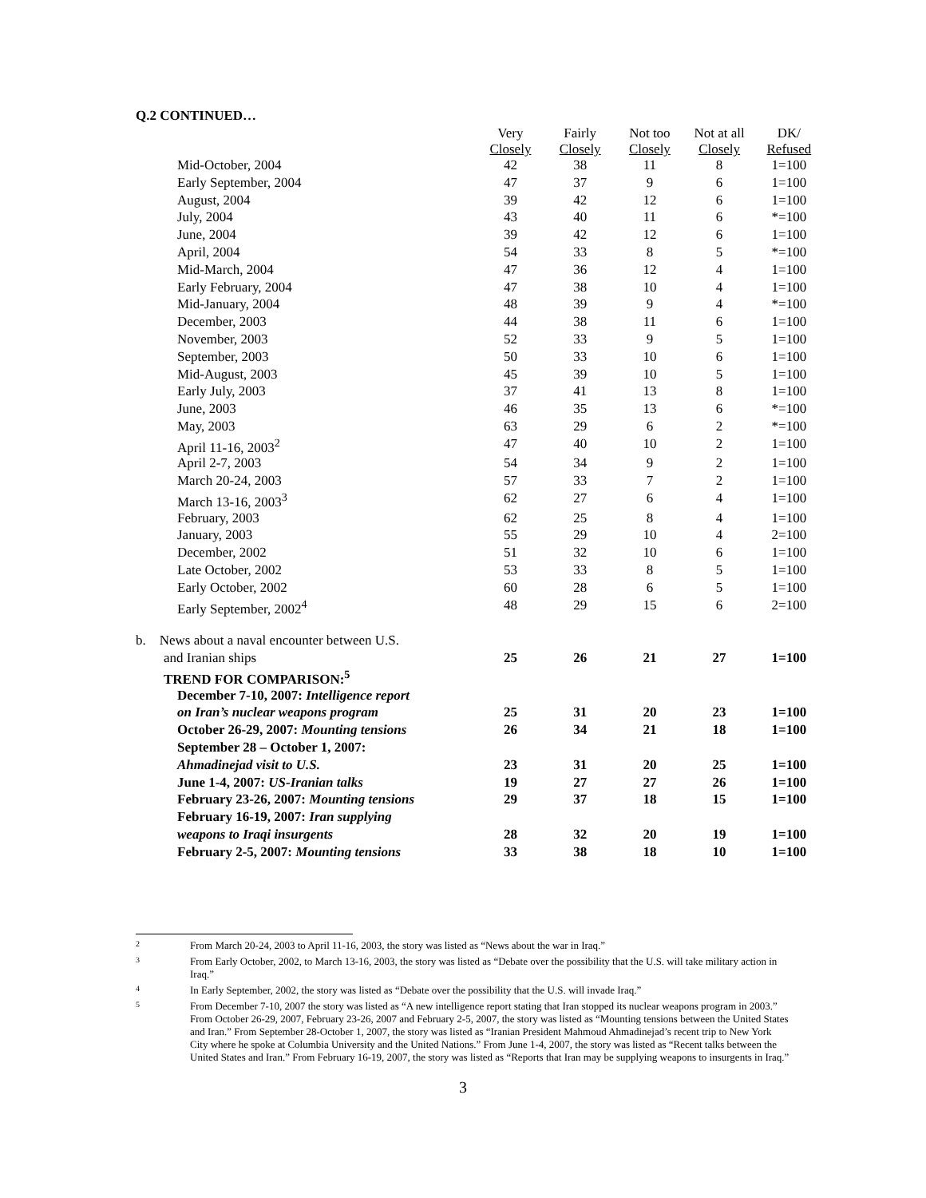Q.2 CONTINUED…
| | Very Closely | Fairly Closely | Not too Closely | Not at all Closely | DK/ Refused |
| --- | --- | --- | --- | --- | --- |
| Mid-October, 2004 | 42 | 38 | 11 | 8 | 1=100 |
| Early September, 2004 | 47 | 37 | 9 | 6 | 1=100 |
| August, 2004 | 39 | 42 | 12 | 6 | 1=100 |
| July, 2004 | 43 | 40 | 11 | 6 | *=100 |
| June, 2004 | 39 | 42 | 12 | 6 | 1=100 |
| April, 2004 | 54 | 33 | 8 | 5 | *=100 |
| Mid-March, 2004 | 47 | 36 | 12 | 4 | 1=100 |
| Early February, 2004 | 47 | 38 | 10 | 4 | 1=100 |
| Mid-January, 2004 | 48 | 39 | 9 | 4 | *=100 |
| December, 2003 | 44 | 38 | 11 | 6 | 1=100 |
| November, 2003 | 52 | 33 | 9 | 5 | 1=100 |
| September, 2003 | 50 | 33 | 10 | 6 | 1=100 |
| Mid-August, 2003 | 45 | 39 | 10 | 5 | 1=100 |
| Early July, 2003 | 37 | 41 | 13 | 8 | 1=100 |
| June, 2003 | 46 | 35 | 13 | 6 | *=100 |
| May, 2003 | 63 | 29 | 6 | 2 | *=100 |
| April 11-16, 2003<sup>2</sup> | 47 | 40 | 10 | 2 | 1=100 |
| April 2-7, 2003 | 54 | 34 | 9 | 2 | 1=100 |
| March 20-24, 2003 | 57 | 33 | 7 | 2 | 1=100 |
| March 13-16, 2003<sup>3</sup> | 62 | 27 | 6 | 4 | 1=100 |
| February, 2003 | 62 | 25 | 8 | 4 | 1=100 |
| January, 2003 | 55 | 29 | 10 | 4 | 2=100 |
| December, 2002 | 51 | 32 | 10 | 6 | 1=100 |
| Late October, 2002 | 53 | 33 | 8 | 5 | 1=100 |
| Early October, 2002 | 60 | 28 | 6 | 5 | 1=100 |
| Early September, 2002<sup>4</sup> | 48 | 29 | 15 | 6 | 2=100 |
| b. News about a naval encounter between U.S. | | | | | |
| and Iranian ships | 25 | 26 | 21 | 27 | 1=100 |
| TREND FOR COMPARISON:<sup>5</sup> | | | | | |
| December 7-10, 2007: Intelligence report | | | | | |
| on Iran’s nuclear weapons program | 25 | 31 | 20 | 23 | 1=100 |
| October 26-29, 2007: Mounting tensions | 26 | 34 | 21 | 18 | 1=100 |
| September 28 – October 1, 2007: | | | | | |
| Ahmadinejad visit to U.S. | 23 | 31 | 20 | 25 | 1=100 |
| June 1-4, 2007: US-Iranian talks | 19 | 27 | 27 | 26 | 1=100 |
| February 23-26, 2007: Mounting tensions | 29 | 37 | 18 | 15 | 1=100 |
| February 16-19, 2007: Iran supplying | | | | | |
| weapons to Iraqi insurgents | 28 | 32 | 20 | 19 | 1=100 |
| February 2-5, 2007: Mounting tensions | 33 | 38 | 18 | 10 | 1=100 |
2 From March 20-24, 2003 to April 11-16, 2003, the story was listed as “News about the war in Iraq.”
3 From Early October, 2002, to March 13-16, 2003, the story was listed as “Debate over the possibility that the U.S. will take military action in Iraq.”
4 In Early September, 2002, the story was listed as “Debate over the possibility that the U.S. will invade Iraq.”
5 From December 7-10, 2007 the story was listed as “A new intelligence report stating that Iran stopped its nuclear weapons program in 2003.” From October 26-29, 2007, February 23-26, 2007 and February 2-5, 2007, the story was listed as “Mounting tensions between the United States and Iran.” From September 28-October 1, 2007, the story was listed as “Iranian President Mahmoud Ahmadinejad’s recent trip to New York City where he spoke at Columbia University and the United Nations.” From June 1-4, 2007, the story was listed as “Recent talks between the United States and Iran.” From February 16-19, 2007, the story was listed as “Reports that Iran may be supplying weapons to insurgents in Iraq.”
3